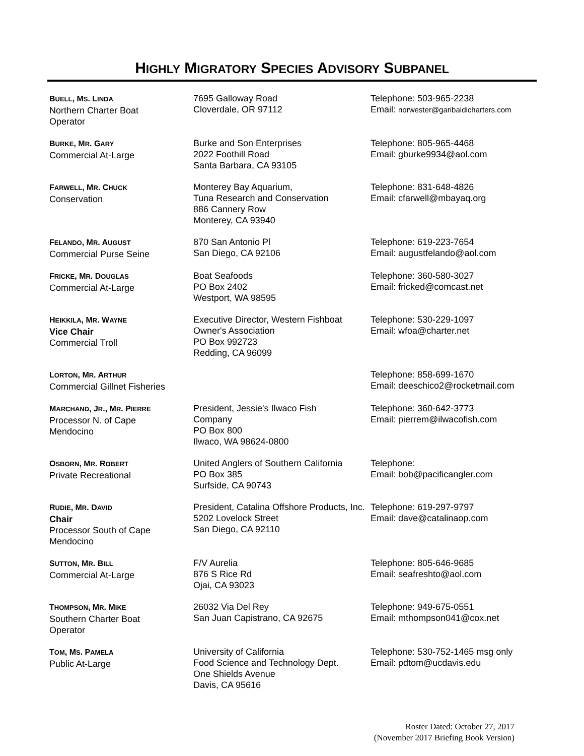HIGHLY MIGRATORY SPECIES ADVISORY SUBPANEL
| B UELL , M S . L INDA Northern Charter Boat Operator | 7695 Galloway Road Cloverdale, OR 97112 | Telephone: 503-965-2238 Email: norwester@garibaldicharters.com |
| B URKE , M R . G ARY Commercial At-Large | Burke and Son Enterprises 2022 Foothill Road Santa Barbara, CA 93105 | Telephone: 805-965-4468 Email: gburke9934@aol.com |
| F ARWELL , M R . C HUCK Conservation | Monterey Bay Aquarium, Tuna Research and Conservation 886 Cannery Row Monterey, CA 93940 | Telephone: 831-648-4826 Email: cfarwell@mbayaq.org |
| F ELANDO , M R . A UGUST Commercial Purse Seine | 870 San Antonio Pl San Diego, CA 92106 | Telephone: 619-223-7654 Email: augustfelando@aol.com |
| F RICKE , M R . D OUGLAS Commercial At-Large | Boat Seafoods PO Box 2402 Westport, WA 98595 | Telephone: 360-580-3027 Email: fricked@comcast.net |
| H EIKKILA , M R . W AYNE Vice Chair Commercial Troll | Executive Director, Western Fishboat Owner's Association PO Box 992723 Redding, CA 96099 | Telephone: 530-229-1097 Email: wfoa@charter.net |
| L ORTON , M R . A RTHUR Commercial Gillnet Fisheries | | Telephone: 858-699-1670 Email: deeschico2@rocketmail.com |
| M ARCHAND , J R ., M R . P IERRE Processor N. of Cape Mendocino | President, Jessie's Ilwaco Fish Company PO Box 800 Ilwaco, WA 98624-0800 | Telephone: 360-642-3773 Email: pierrem@ilwacofish.com |
| O SBORN , M R . R OBERT Private Recreational | United Anglers of Southern California PO Box 385 Surfside, CA 90743 | Telephone: Email: bob@pacificangler.com |
| R UDIE , M R . D AVID Chair Processor South of Cape Mendocino | President, Catalina Offshore Products, Inc. 5202 Lovelock Street San Diego, CA 92110 | Telephone: 619-297-9797 Email: dave@catalinaop.com |
| S UTTON , M R . B ILL Commercial At-Large | F/V Aurelia 876 S Rice Rd Ojai, CA 93023 | Telephone: 805-646-9685 Email: seafreshto@aol.com |
| T HOMPSON , M R . M IKE Southern Charter Boat Operator | 26032 Via Del Rey San Juan Capistrano, CA 92675 | Telephone: 949-675-0551 Email: mthompson041@cox.net |
| T OM , M S . P AMELA Public At-Large | University of California Food Science and Technology Dept. One Shields Avenue Davis, CA 95616 | Telephone: 530-752-1465 msg only Email: pdtom@ucdavis.edu |
Roster Dated: October 27, 2017
(November 2017 Briefing Book Version)